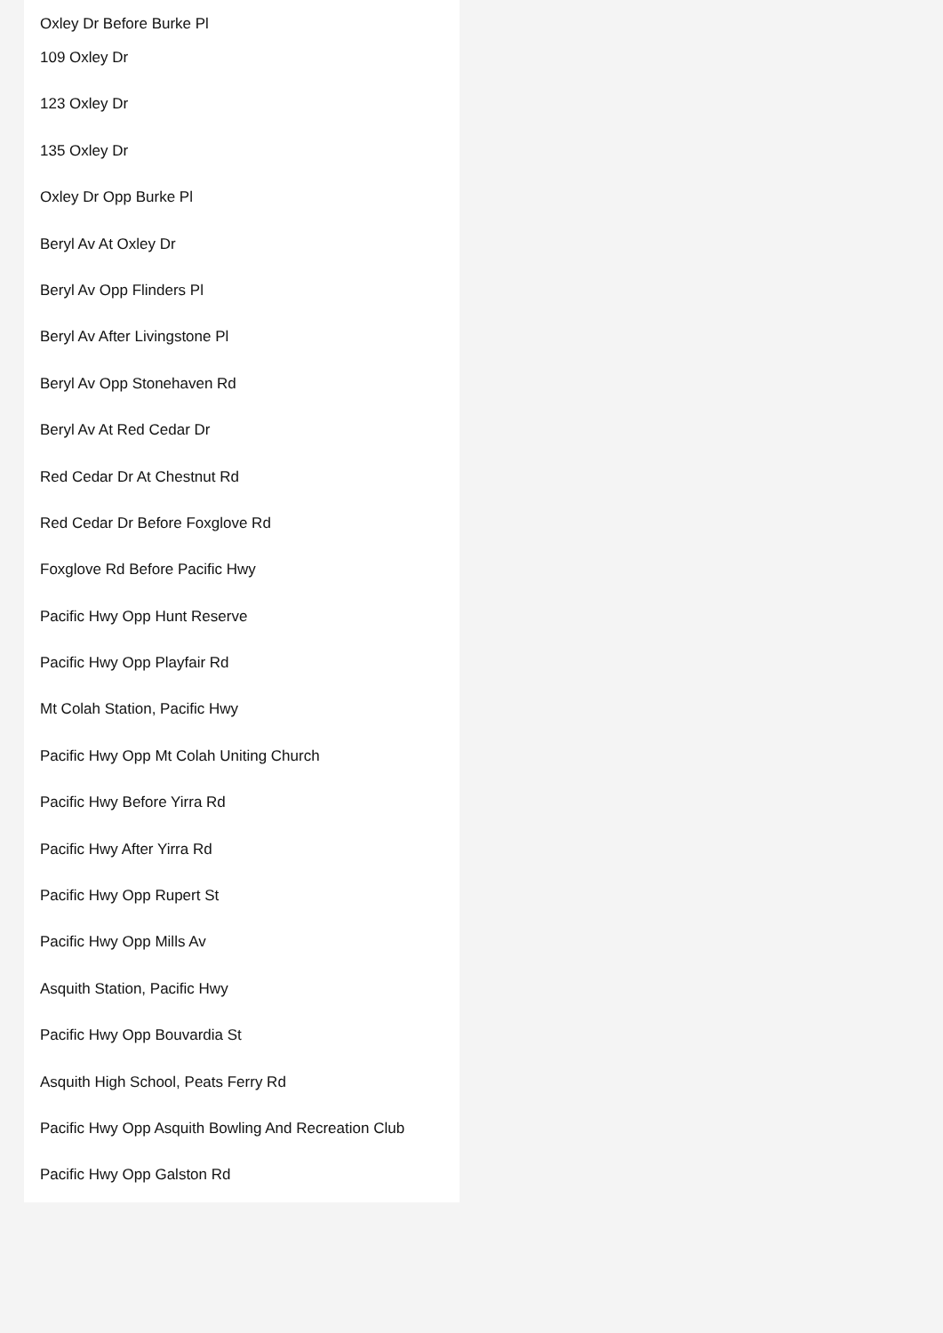Oxley Dr Before Burke Pl
109 Oxley Dr
123 Oxley Dr
135 Oxley Dr
Oxley Dr Opp Burke Pl
Beryl Av At Oxley Dr
Beryl Av Opp Flinders Pl
Beryl Av After Livingstone Pl
Beryl Av Opp Stonehaven Rd
Beryl Av At Red Cedar Dr
Red Cedar Dr At Chestnut Rd
Red Cedar Dr Before Foxglove Rd
Foxglove Rd Before Pacific Hwy
Pacific Hwy Opp Hunt Reserve
Pacific Hwy Opp Playfair Rd
Mt Colah Station, Pacific Hwy
Pacific Hwy Opp Mt Colah Uniting Church
Pacific Hwy Before Yirra Rd
Pacific Hwy After Yirra Rd
Pacific Hwy Opp Rupert St
Pacific Hwy Opp Mills Av
Asquith Station, Pacific Hwy
Pacific Hwy Opp Bouvardia St
Asquith High School, Peats Ferry Rd
Pacific Hwy Opp Asquith Bowling And Recreation Club
Pacific Hwy Opp Galston Rd